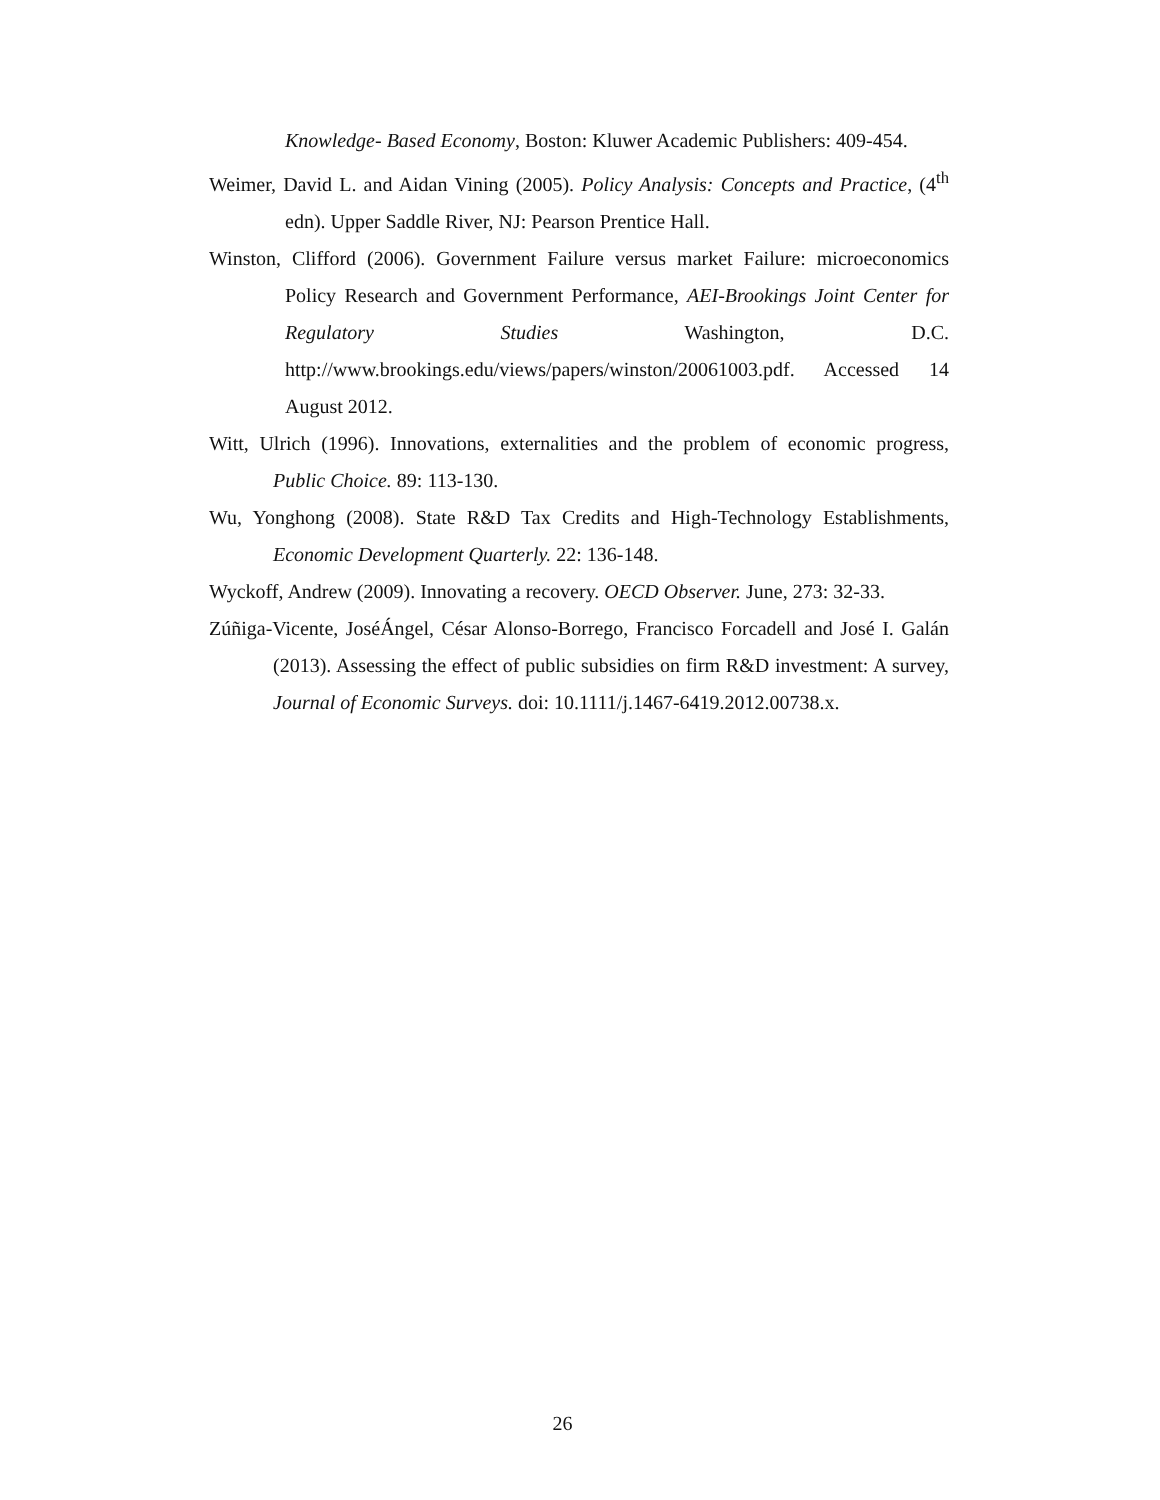Knowledge- Based Economy, Boston: Kluwer Academic Publishers: 409-454.
Weimer, David L. and Aidan Vining (2005). Policy Analysis: Concepts and Practice, (4<sup>th</sup> edn). Upper Saddle River, NJ: Pearson Prentice Hall.
Winston, Clifford (2006). Government Failure versus market Failure: microeconomics Policy Research and Government Performance, AEI-Brookings Joint Center for Regulatory Studies Washington, D.C. http://www.brookings.edu/views/papers/winston/20061003.pdf. Accessed 14 August 2012.
Witt, Ulrich (1996). Innovations, externalities and the problem of economic progress, Public Choice. 89: 113-130.
Wu, Yonghong (2008). State R&D Tax Credits and High-Technology Establishments, Economic Development Quarterly. 22: 136-148.
Wyckoff, Andrew (2009). Innovating a recovery. OECD Observer. June, 273: 32-33.
Zúñiga-Vicente, JoséÁngel, César Alonso-Borrego, Francisco Forcadell and José I. Galán (2013). Assessing the effect of public subsidies on firm R&D investment: A survey, Journal of Economic Surveys. doi: 10.1111/j.1467-6419.2012.00738.x.
26